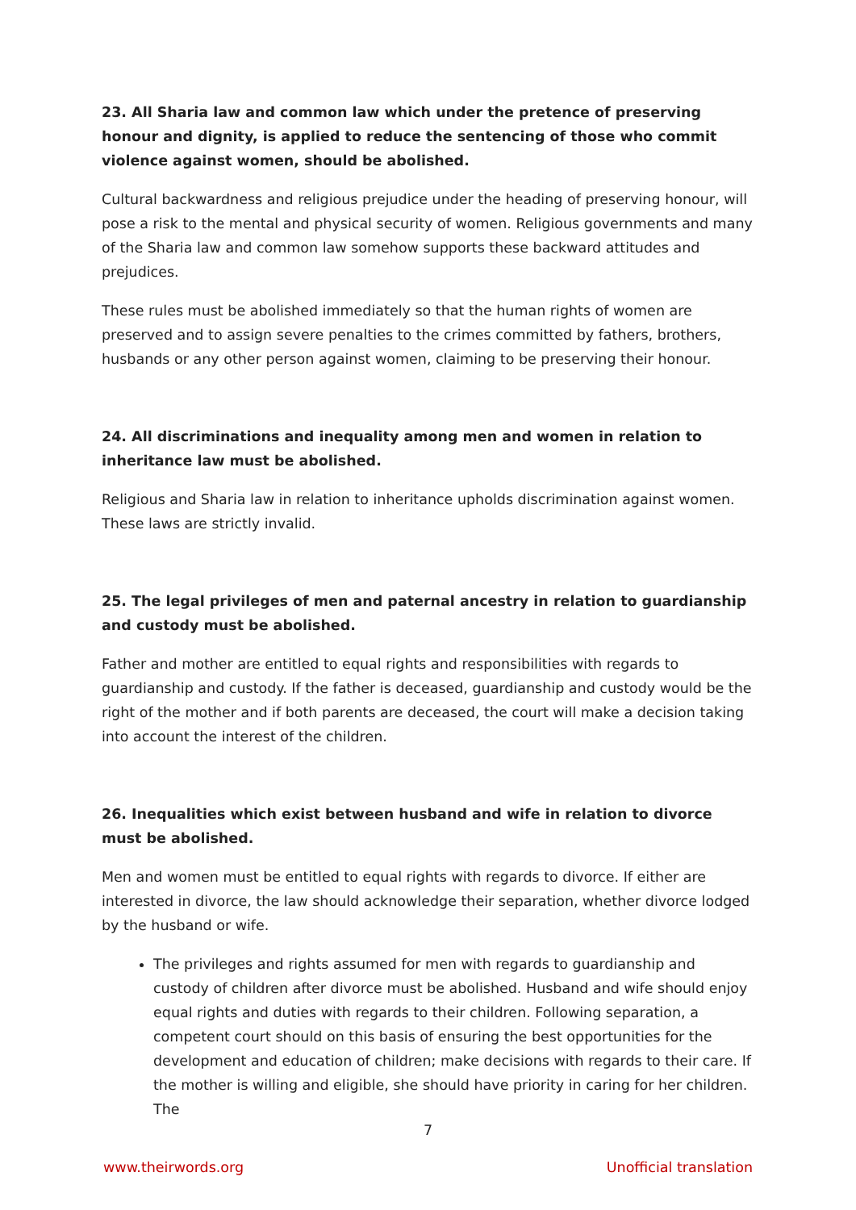23. All Sharia law and common law which under the pretence of preserving honour and dignity, is applied to reduce the sentencing of those who commit violence against women, should be abolished.
Cultural backwardness and religious prejudice under the heading of preserving honour, will pose a risk to the mental and physical security of women. Religious governments and many of the Sharia law and common law somehow supports these backward attitudes and prejudices.
These rules must be abolished immediately so that the human rights of women are preserved and to assign severe penalties to the crimes committed by fathers, brothers, husbands or any other person against women, claiming to be preserving their honour.
24. All discriminations and inequality among men and women in relation to inheritance law must be abolished.
Religious and Sharia law in relation to inheritance upholds discrimination against women. These laws are strictly invalid.
25. The legal privileges of men and paternal ancestry in relation to guardianship and custody must be abolished.
Father and mother are entitled to equal rights and responsibilities with regards to guardianship and custody. If the father is deceased, guardianship and custody would be the right of the mother and if both parents are deceased, the court will make a decision taking into account the interest of the children.
26. Inequalities which exist between husband and wife in relation to divorce must be abolished.
Men and women must be entitled to equal rights with regards to divorce. If either are interested in divorce, the law should acknowledge their separation, whether divorce lodged by the husband or wife.
The privileges and rights assumed for men with regards to guardianship and custody of children after divorce must be abolished. Husband and wife should enjoy equal rights and duties with regards to their children. Following separation, a competent court should on this basis of ensuring the best opportunities for the development and education of children; make decisions with regards to their care. If the mother is willing and eligible, she should have priority in caring for her children. The
7
www.theirwords.org Unofficial translation